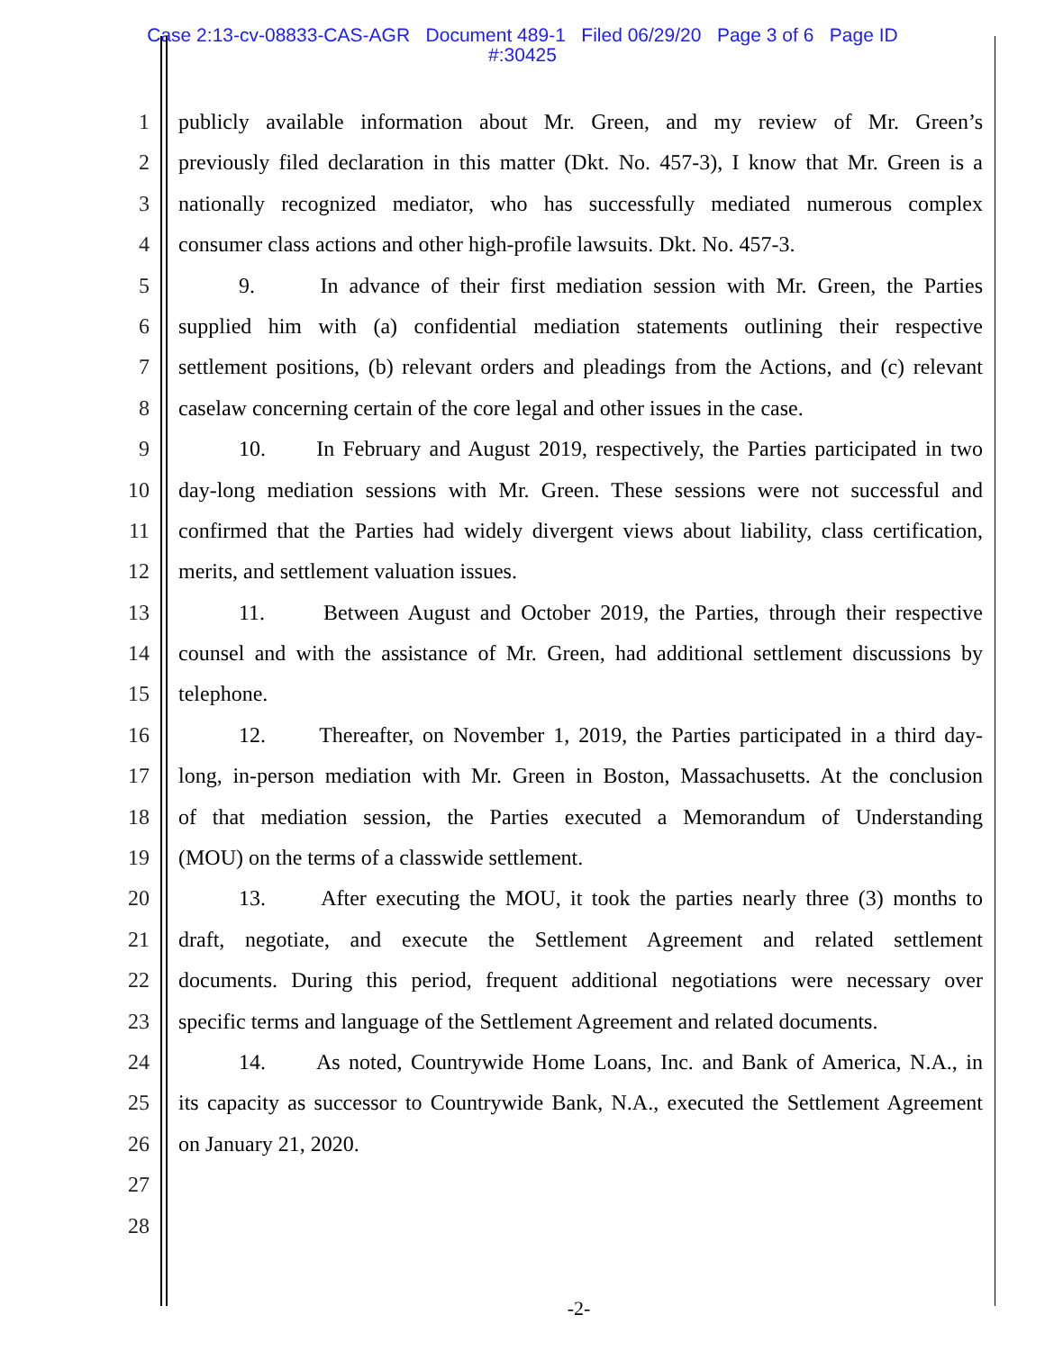Case 2:13-cv-08833-CAS-AGR Document 489-1 Filed 06/29/20 Page 3 of 6 Page ID
#:30425
1 publicly available information about Mr. Green, and my review of Mr. Green’s
2 previously filed declaration in this matter (Dkt. No. 457-3), I know that Mr. Green is a
3 nationally recognized mediator, who has successfully mediated numerous complex
4 consumer class actions and other high-profile lawsuits. Dkt. No. 457-3.
5 9. In advance of their first mediation session with Mr. Green, the Parties
6 supplied him with (a) confidential mediation statements outlining their respective
7 settlement positions, (b) relevant orders and pleadings from the Actions, and (c) relevant
8 caselaw concerning certain of the core legal and other issues in the case.
9 10. In February and August 2019, respectively, the Parties participated in two
10 day-long mediation sessions with Mr. Green. These sessions were not successful and
11 confirmed that the Parties had widely divergent views about liability, class certification,
12 merits, and settlement valuation issues.
13 11. Between August and October 2019, the Parties, through their respective
14 counsel and with the assistance of Mr. Green, had additional settlement discussions by
15 telephone.
16 12. Thereafter, on November 1, 2019, the Parties participated in a third day-
17 long, in-person mediation with Mr. Green in Boston, Massachusetts. At the conclusion
18 of that mediation session, the Parties executed a Memorandum of Understanding
19 (MOU) on the terms of a classwide settlement.
20 13. After executing the MOU, it took the parties nearly three (3) months to
21 draft, negotiate, and execute the Settlement Agreement and related settlement
22 documents. During this period, frequent additional negotiations were necessary over
23 specific terms and language of the Settlement Agreement and related documents.
24 14. As noted, Countrywide Home Loans, Inc. and Bank of America, N.A., in
25 its capacity as successor to Countrywide Bank, N.A., executed the Settlement Agreement
26 on January 21, 2020.
27
28
-2-